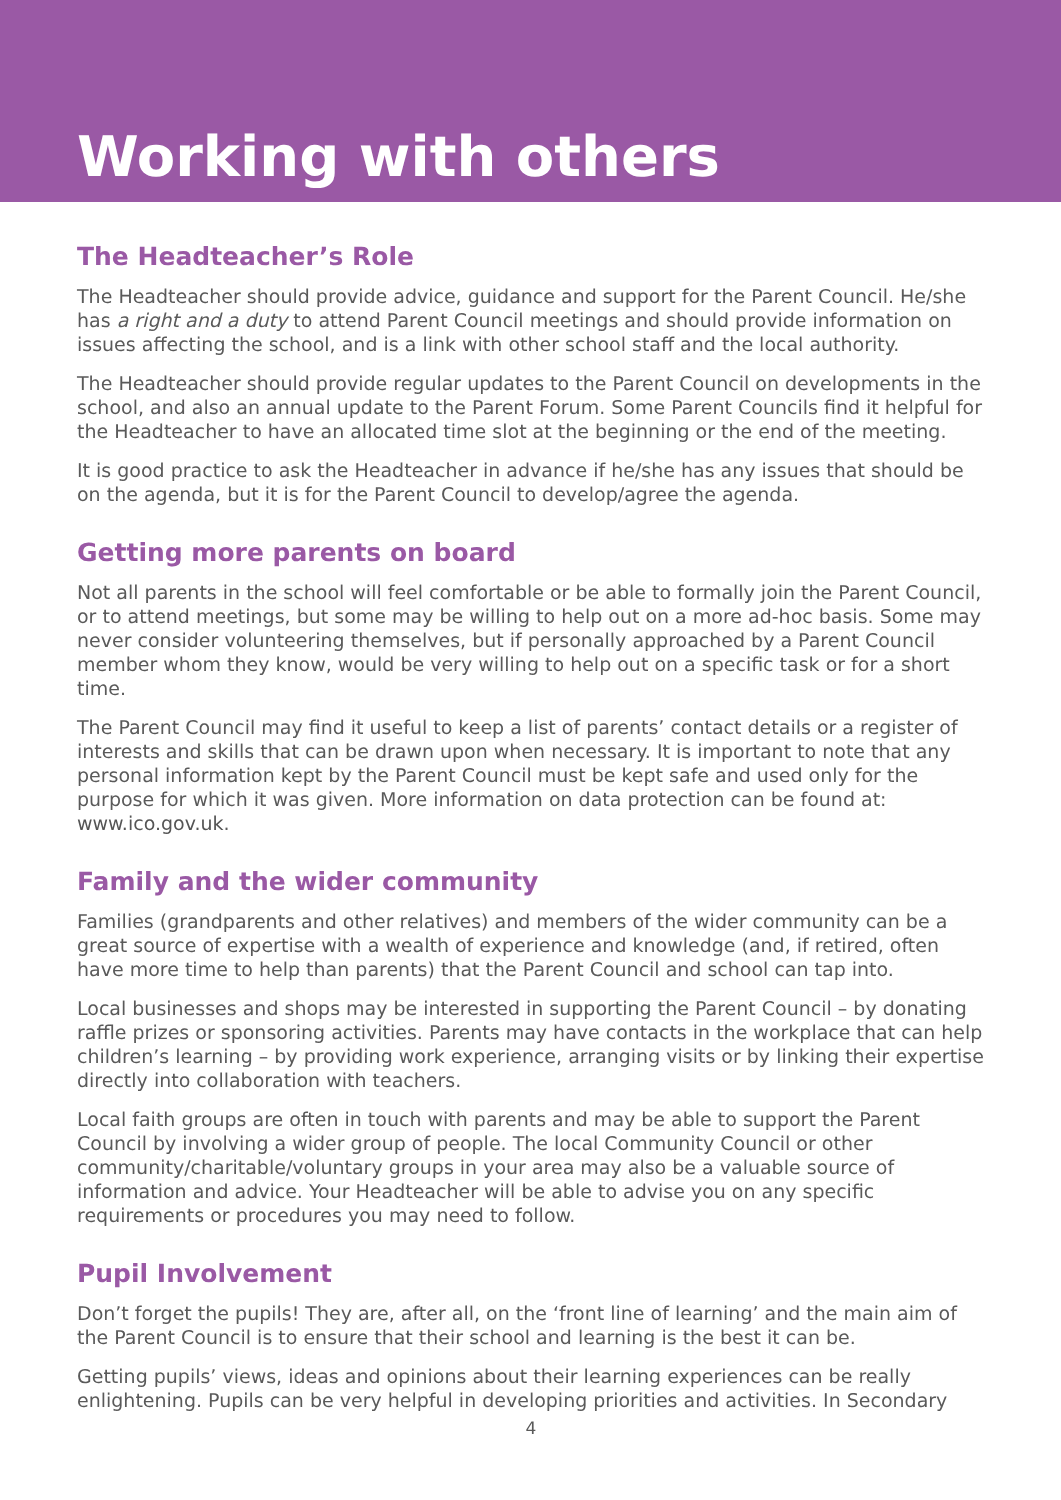Working with others
The Headteacher’s Role
The Headteacher should provide advice, guidance and support for the Parent Council. He/she has a right and a duty to attend Parent Council meetings and should provide information on issues affecting the school, and is a link with other school staff and the local authority.
The Headteacher should provide regular updates to the Parent Council on developments in the school, and also an annual update to the Parent Forum. Some Parent Councils find it helpful for the Headteacher to have an allocated time slot at the beginning or the end of the meeting.
It is good practice to ask the Headteacher in advance if he/she has any issues that should be on the agenda, but it is for the Parent Council to develop/agree the agenda.
Getting more parents on board
Not all parents in the school will feel comfortable or be able to formally join the Parent Council, or to attend meetings, but some may be willing to help out on a more ad-hoc basis. Some may never consider volunteering themselves, but if personally approached by a Parent Council member whom they know, would be very willing to help out on a specific task or for a short time.
The Parent Council may find it useful to keep a list of parents’ contact details or a register of interests and skills that can be drawn upon when necessary. It is important to note that any personal information kept by the Parent Council must be kept safe and used only for the purpose for which it was given. More information on data protection can be found at: www.ico.gov.uk.
Family and the wider community
Families (grandparents and other relatives) and members of the wider community can be a great source of expertise with a wealth of experience and knowledge (and, if retired, often have more time to help than parents) that the Parent Council and school can tap into.
Local businesses and shops may be interested in supporting the Parent Council – by donating raffle prizes or sponsoring activities. Parents may have contacts in the workplace that can help children’s learning – by providing work experience, arranging visits or by linking their expertise directly into collaboration with teachers.
Local faith groups are often in touch with parents and may be able to support the Parent Council by involving a wider group of people. The local Community Council or other community/charitable/voluntary groups in your area may also be a valuable source of information and advice. Your Headteacher will be able to advise you on any specific requirements or procedures you may need to follow.
Pupil Involvement
Don’t forget the pupils! They are, after all, on the ‘front line of learning’ and the main aim of the Parent Council is to ensure that their school and learning is the best it can be.
Getting pupils’ views, ideas and opinions about their learning experiences can be really enlightening. Pupils can be very helpful in developing priorities and activities. In Secondary
4